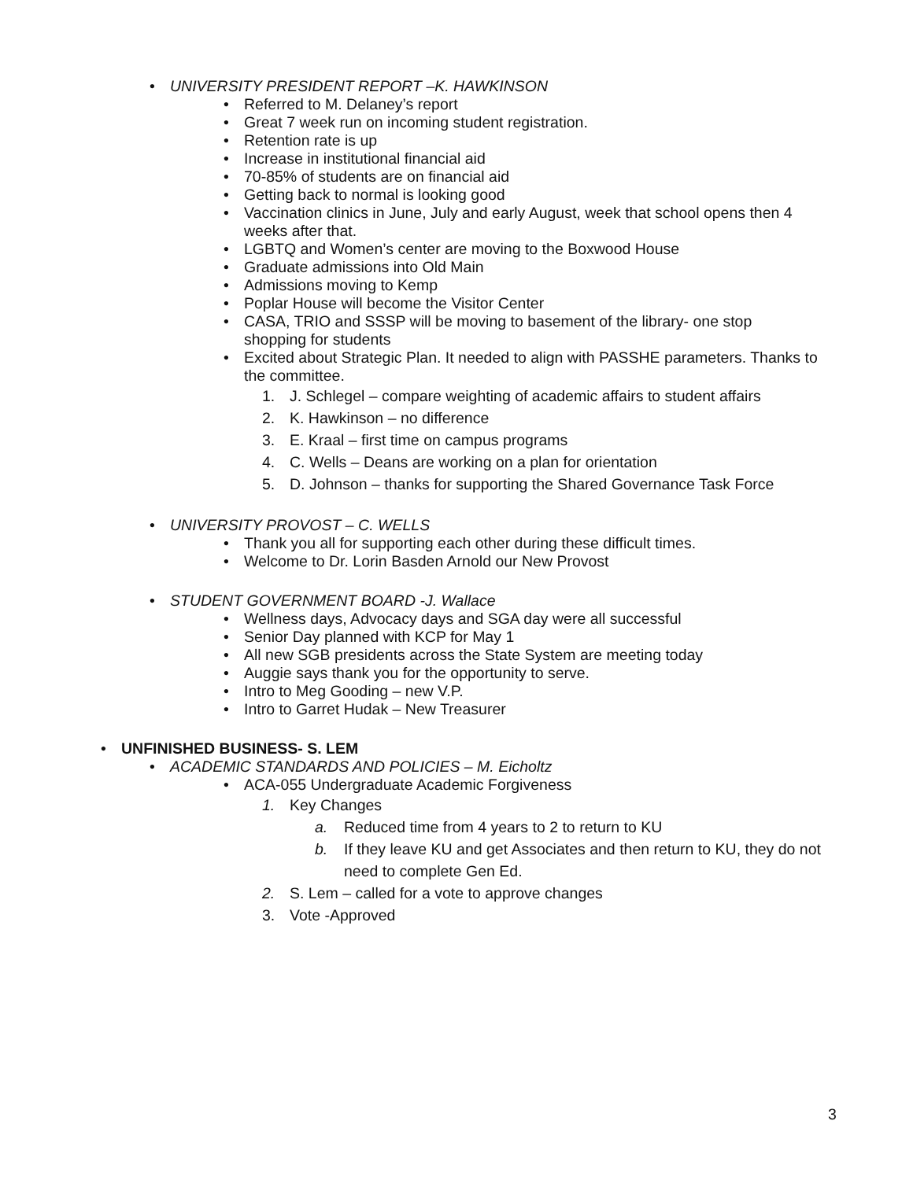• UNIVERSITY PRESIDENT REPORT –K. HAWKINSON
• Referred to M. Delaney’s report
• Great 7 week run on incoming student registration.
• Retention rate is up
• Increase in institutional financial aid
• 70-85% of students are on financial aid
• Getting back to normal is looking good
• Vaccination clinics in June, July and early August, week that school opens then 4 weeks after that.
• LGBTQ and Women’s center are moving to the Boxwood House
• Graduate admissions into Old Main
• Admissions moving to Kemp
• Poplar House will become the Visitor Center
• CASA, TRIO and SSSP will be moving to basement of the library- one stop shopping for students
• Excited about Strategic Plan. It needed to align with PASSHE parameters. Thanks to the committee.
1. J. Schlegel – compare weighting of academic affairs to student affairs
2. K. Hawkinson – no difference
3. E. Kraal – first time on campus programs
4. C. Wells – Deans are working on a plan for orientation
5. D. Johnson – thanks for supporting the Shared Governance Task Force
• UNIVERSITY PROVOST – C. WELLS
• Thank you all for supporting each other during these difficult times.
• Welcome to Dr. Lorin Basden Arnold our New Provost
• STUDENT GOVERNMENT BOARD -J. Wallace
• Wellness days, Advocacy days and SGA day were all successful
• Senior Day planned with KCP for May 1
• All new SGB presidents across the State System are meeting today
• Auggie says thank you for the opportunity to serve.
• Intro to Meg Gooding – new V.P.
• Intro to Garret Hudak – New Treasurer
• UNFINISHED BUSINESS- S. LEM
• ACADEMIC STANDARDS AND POLICIES – M. Eicholtz
• ACA-055 Undergraduate Academic Forgiveness
1. Key Changes
a. Reduced time from 4 years to 2 to return to KU
b. If they leave KU and get Associates and then return to KU, they do not need to complete Gen Ed.
2. S. Lem – called for a vote to approve changes
3. Vote -Approved
3